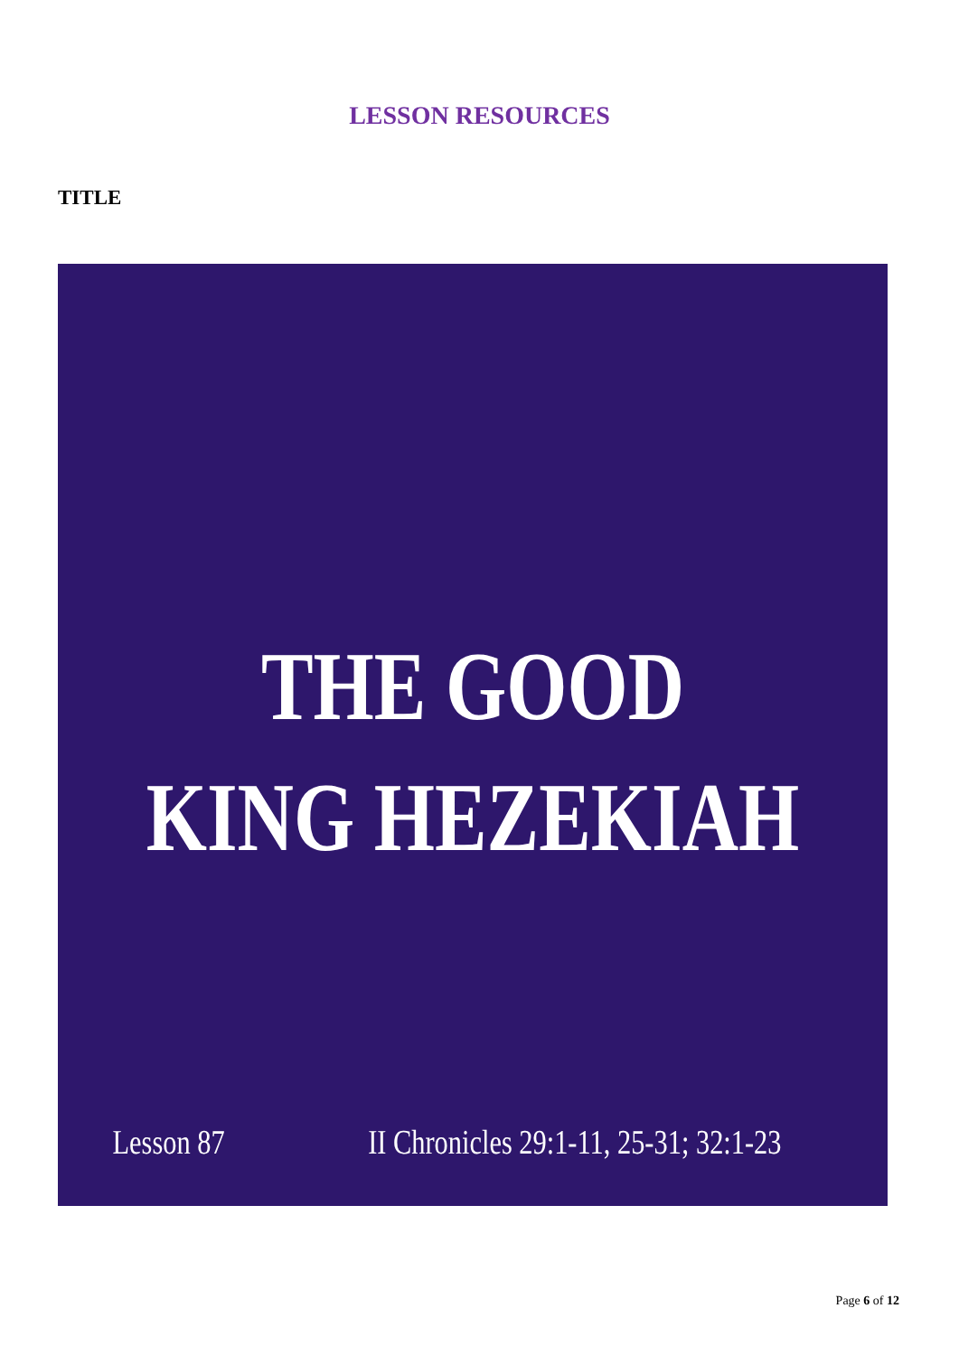LESSON RESOURCES
TITLE
THE GOOD
KING HEZEKIAH
Lesson 87 II Chronicles 29:1-11, 25-31; 32:1-23
Page 6 of 12